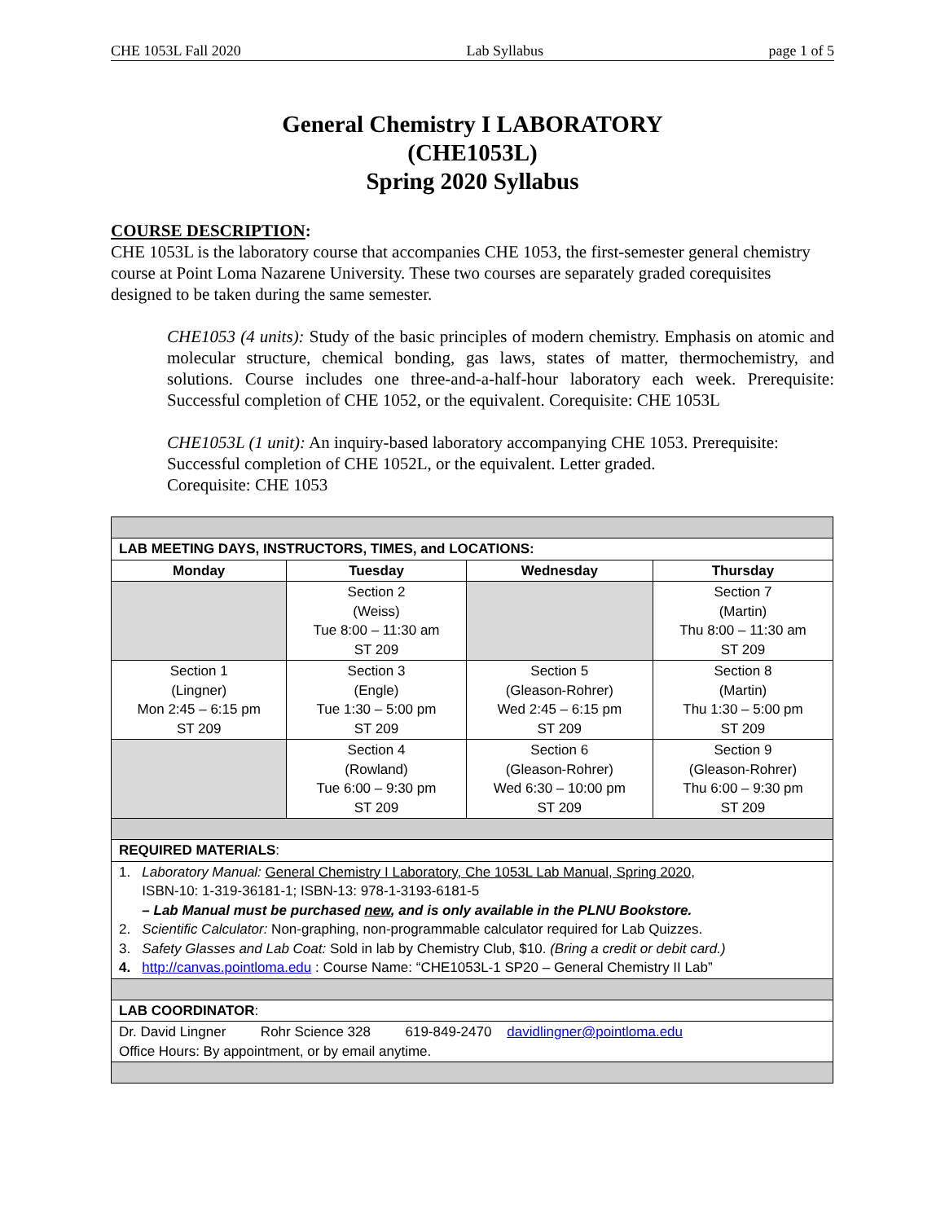CHE 1053L Fall 2020 Lab Syllabus page 1 of 5
General Chemistry I LABORATORY
(CHE1053L)
Spring 2020 Syllabus
COURSE DESCRIPTION:
CHE 1053L is the laboratory course that accompanies CHE 1053, the first-semester general chemistry course at Point Loma Nazarene University. These two courses are separately graded corequisites designed to be taken during the same semester.
CHE1053 (4 units): Study of the basic principles of modern chemistry. Emphasis on atomic and molecular structure, chemical bonding, gas laws, states of matter, thermochemistry, and solutions. Course includes one three-and-a-half-hour laboratory each week. Prerequisite: Successful completion of CHE 1052, or the equivalent. Corequisite: CHE 1053L
CHE1053L (1 unit): An inquiry-based laboratory accompanying CHE 1053. Prerequisite: Successful completion of CHE 1052L, or the equivalent. Letter graded.
Corequisite: CHE 1053
| LAB MEETING DAYS, INSTRUCTORS, TIMES, and LOCATIONS: | | | |
| --- | --- | --- | --- |
| Monday | Tuesday | Wednesday | Thursday |
| | Section 2 (Weiss) Tue 8:00 – 11:30 am ST 209 | | Section 7 (Martin) Thu 8:00 – 11:30 am ST 209 |
| Section 1 (Lingner) Mon 2:45 – 6:15 pm ST 209 | Section 3 (Engle) Tue 1:30 – 5:00 pm ST 209 | Section 5 (Gleason-Rohrer) Wed 2:45 – 6:15 pm ST 209 | Section 8 (Martin) Thu 1:30 – 5:00 pm ST 209 |
| | Section 4 (Rowland) Tue 6:00 – 9:30 pm ST 209 | Section 6 (Gleason-Rohrer) Wed 6:30 – 10:00 pm ST 209 | Section 9 (Gleason-Rohrer) Thu 6:00 – 9:30 pm ST 209 |
| REQUIRED MATERIALS : | | | |
| 1. Laboratory Manual: General Chemistry I Laboratory, Che 1053L Lab Manual, Spring 2020 , ISBN-10: 1-319-36181-1; ISBN-13: 978-1-3193-6181-5 – Lab Manual must be purchased new , and is only available in the PLNU Bookstore. 2. Scientific Calculator: Non-graphing, non-programmable calculator required for Lab Quizzes. 3. Safety Glasses and Lab Coat: Sold in lab by Chemistry Club, $10. (Bring a credit or debit card.) 4. http://canvas.pointloma.edu : Course Name: “CHE1053L-1 SP20 – General Chemistry II Lab” | | | |
| LAB COORDINATOR : | | | |
| Dr. David Lingner Rohr Science 328 619-849-2470 davidlingner@pointloma.edu Office Hours: By appointment, or by email anytime. | | | |